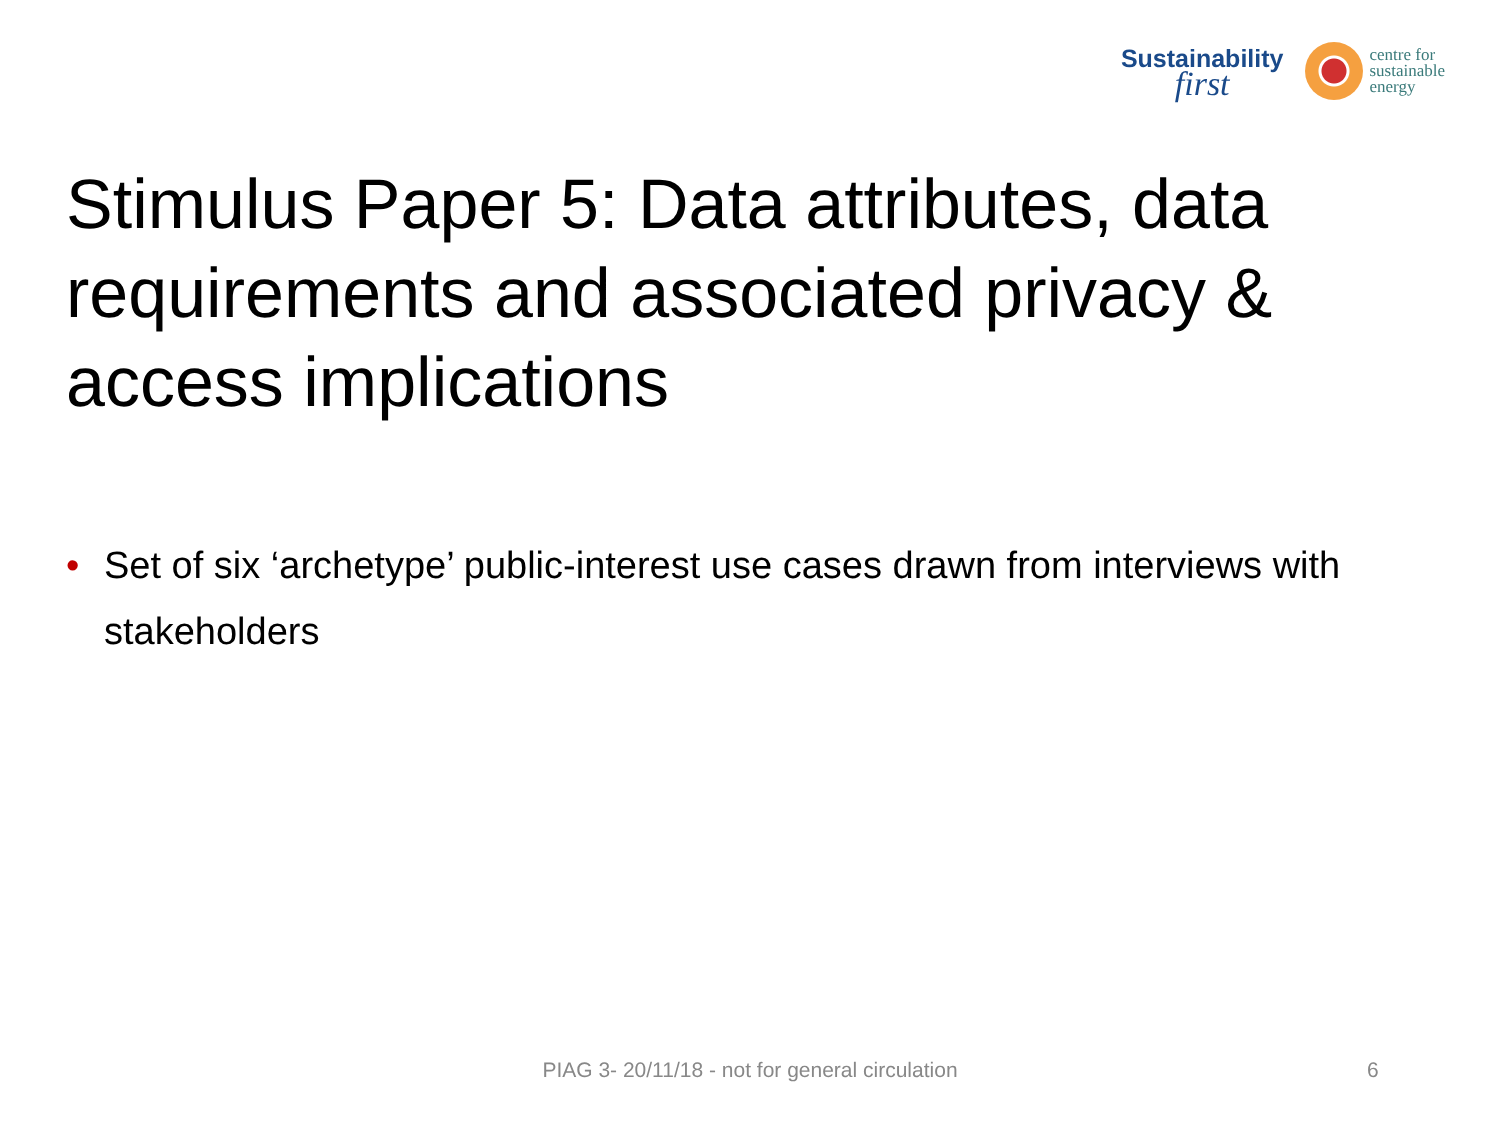Sustainability
first
centre for
sustainable
energy
Stimulus Paper 5: Data attributes, data requirements and associated privacy & access implications
• Set of six ‘archetype’ public-interest use cases drawn from interviews with stakeholders
PIAG 3- 20/11/18 - not for general circulation 6